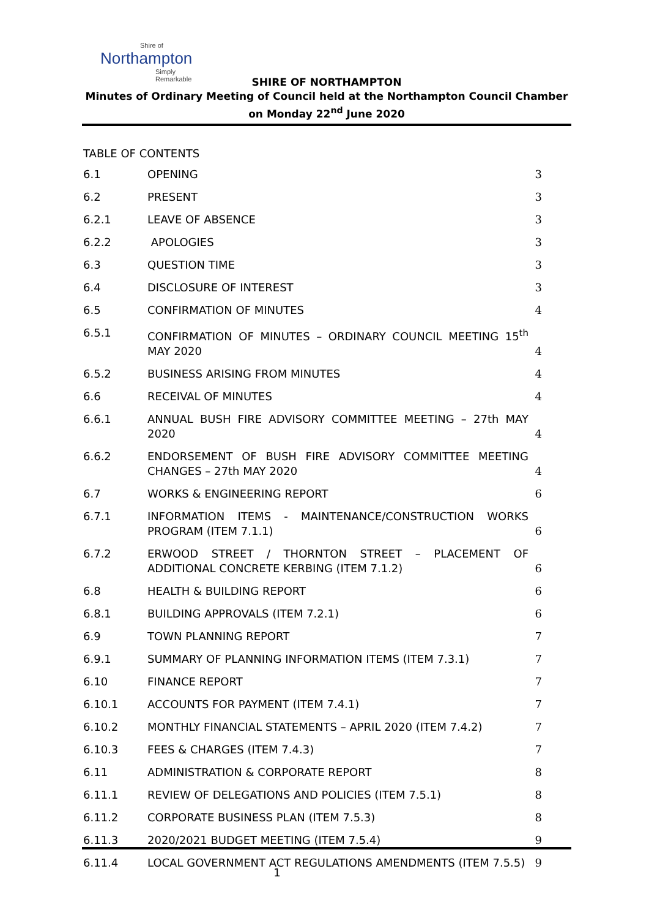Shire of
Northampton
Simply Remarkable
SHIRE OF NORTHAMPTON
Minutes of Ordinary Meeting of Council held at the Northampton Council Chamber on Monday 22<sup>nd</sup> June 2020
TABLE OF CONTENTS
6.1
OPENING
3
6.2
PRESENT
3
6.2.1
LEAVE OF ABSENCE
3
6.2.2
APOLOGIES
3
6.3
QUESTION TIME
3
6.4
DISCLOSURE OF INTEREST
3
6.5
CONFIRMATION OF MINUTES
4
6.5.1
CONFIRMATION OF MINUTES – ORDINARY COUNCIL MEETING 15<sup>th</sup> MAY 2020
4
6.5.2
BUSINESS ARISING FROM MINUTES
4
6.6
RECEIVAL OF MINUTES
4
6.6.1
ANNUAL BUSH FIRE ADVISORY COMMITTEE MEETING – 27th MAY 2020
4
6.6.2
ENDORSEMENT OF BUSH FIRE ADVISORY COMMITTEE MEETING CHANGES – 27th MAY 2020
4
6.7
WORKS & ENGINEERING REPORT
6
6.7.1
INFORMATION ITEMS - MAINTENANCE/CONSTRUCTION WORKS PROGRAM (ITEM 7.1.1)
6
6.7.2
ERWOOD STREET / THORNTON STREET – PLACEMENT OF ADDITIONAL CONCRETE KERBING (ITEM 7.1.2)
6
6.8
HEALTH & BUILDING REPORT
6
6.8.1
BUILDING APPROVALS (ITEM 7.2.1)
6
6.9
TOWN PLANNING REPORT
7
6.9.1
SUMMARY OF PLANNING INFORMATION ITEMS (ITEM 7.3.1)
7
6.10
FINANCE REPORT
7
6.10.1
ACCOUNTS FOR PAYMENT (ITEM 7.4.1)
7
6.10.2
MONTHLY FINANCIAL STATEMENTS – APRIL 2020 (ITEM 7.4.2)
7
6.10.3
FEES & CHARGES (ITEM 7.4.3)
7
6.11
ADMINISTRATION & CORPORATE REPORT
8
6.11.1
REVIEW OF DELEGATIONS AND POLICIES (ITEM 7.5.1)
8
6.11.2
CORPORATE BUSINESS PLAN (ITEM 7.5.3)
8
6.11.3
2020/2021 BUDGET MEETING (ITEM 7.5.4)
9
6.11.4
LOCAL GOVERNMENT ACT REGULATIONS AMENDMENTS (ITEM 7.5.5)
9
1